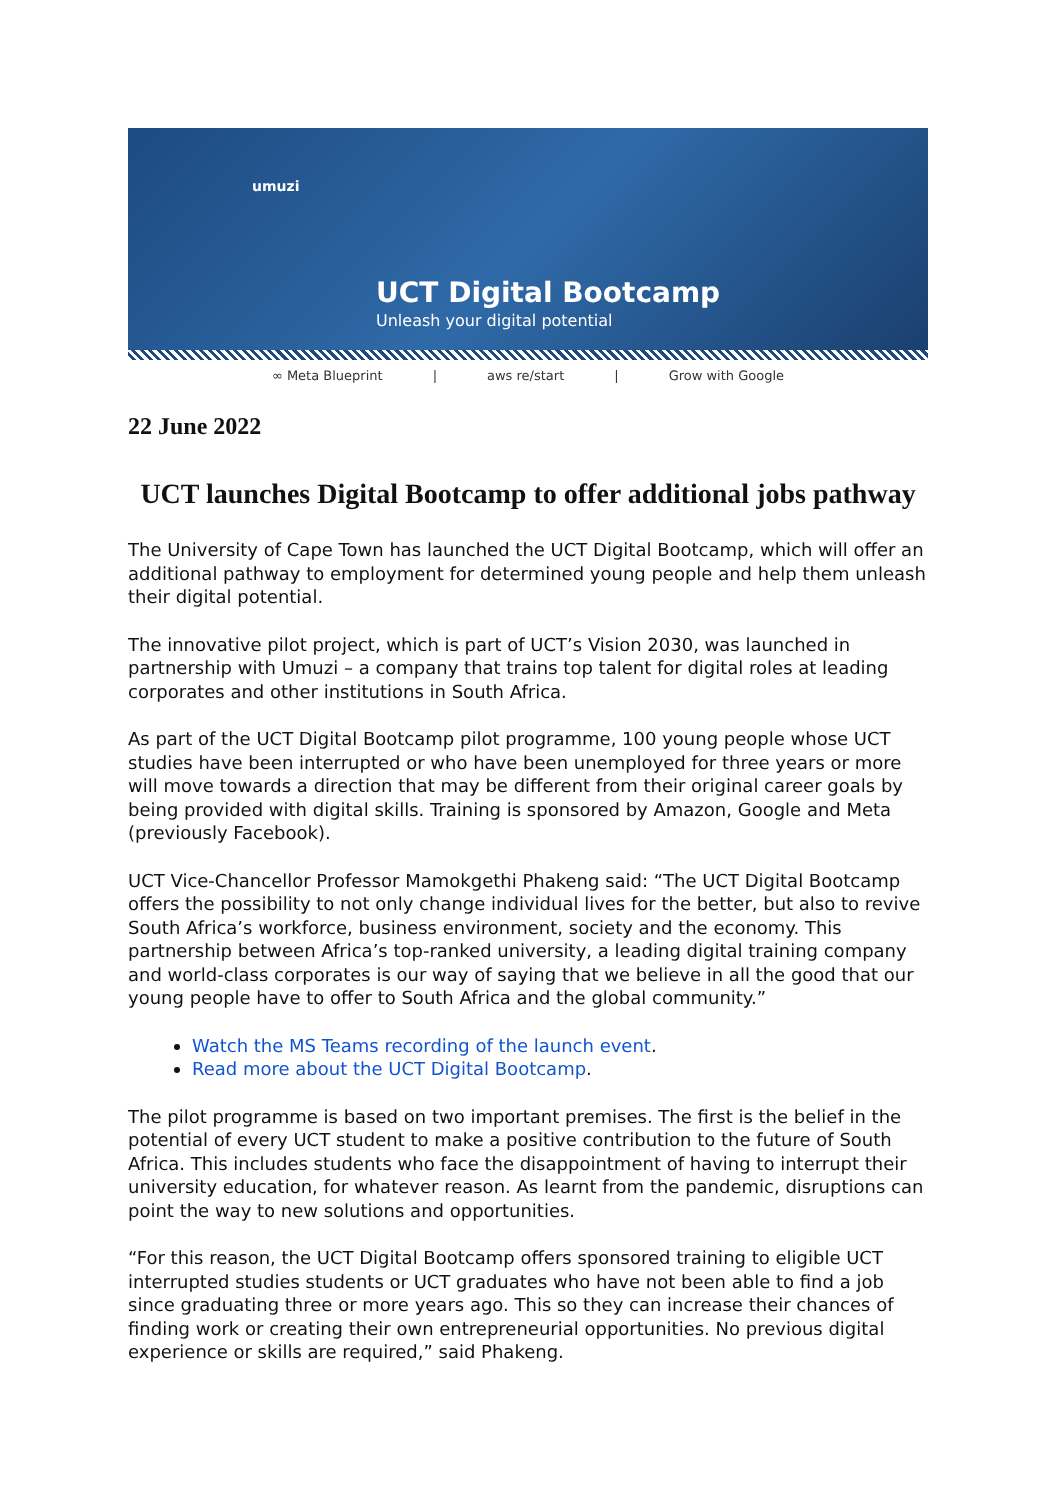umuzi
UCT Digital Bootcamp
Unleash your digital potential
∞ Meta Blueprint | aws re/start | Grow with Google
22 June 2022
UCT launches Digital Bootcamp to offer additional jobs pathway
The University of Cape Town has launched the UCT Digital Bootcamp, which will offer an additional pathway to employment for determined young people and help them unleash their digital potential.
The innovative pilot project, which is part of UCT’s Vision 2030, was launched in partnership with Umuzi – a company that trains top talent for digital roles at leading corporates and other institutions in South Africa.
As part of the UCT Digital Bootcamp pilot programme, 100 young people whose UCT studies have been interrupted or who have been unemployed for three years or more will move towards a direction that may be different from their original career goals by being provided with digital skills. Training is sponsored by Amazon, Google and Meta (previously Facebook).
UCT Vice-Chancellor Professor Mamokgethi Phakeng said: “The UCT Digital Bootcamp offers the possibility to not only change individual lives for the better, but also to revive South Africa’s workforce, business environment, society and the economy. This partnership between Africa’s top-ranked university, a leading digital training company and world-class corporates is our way of saying that we believe in all the good that our young people have to offer to South Africa and the global community.”
Watch the MS Teams recording of the launch event.
Read more about the UCT Digital Bootcamp.
The pilot programme is based on two important premises. The first is the belief in the potential of every UCT student to make a positive contribution to the future of South Africa. This includes students who face the disappointment of having to interrupt their university education, for whatever reason. As learnt from the pandemic, disruptions can point the way to new solutions and opportunities.
“For this reason, the UCT Digital Bootcamp offers sponsored training to eligible UCT interrupted studies students or UCT graduates who have not been able to find a job since graduating three or more years ago. This so they can increase their chances of finding work or creating their own entrepreneurial opportunities. No previous digital experience or skills are required,” said Phakeng.